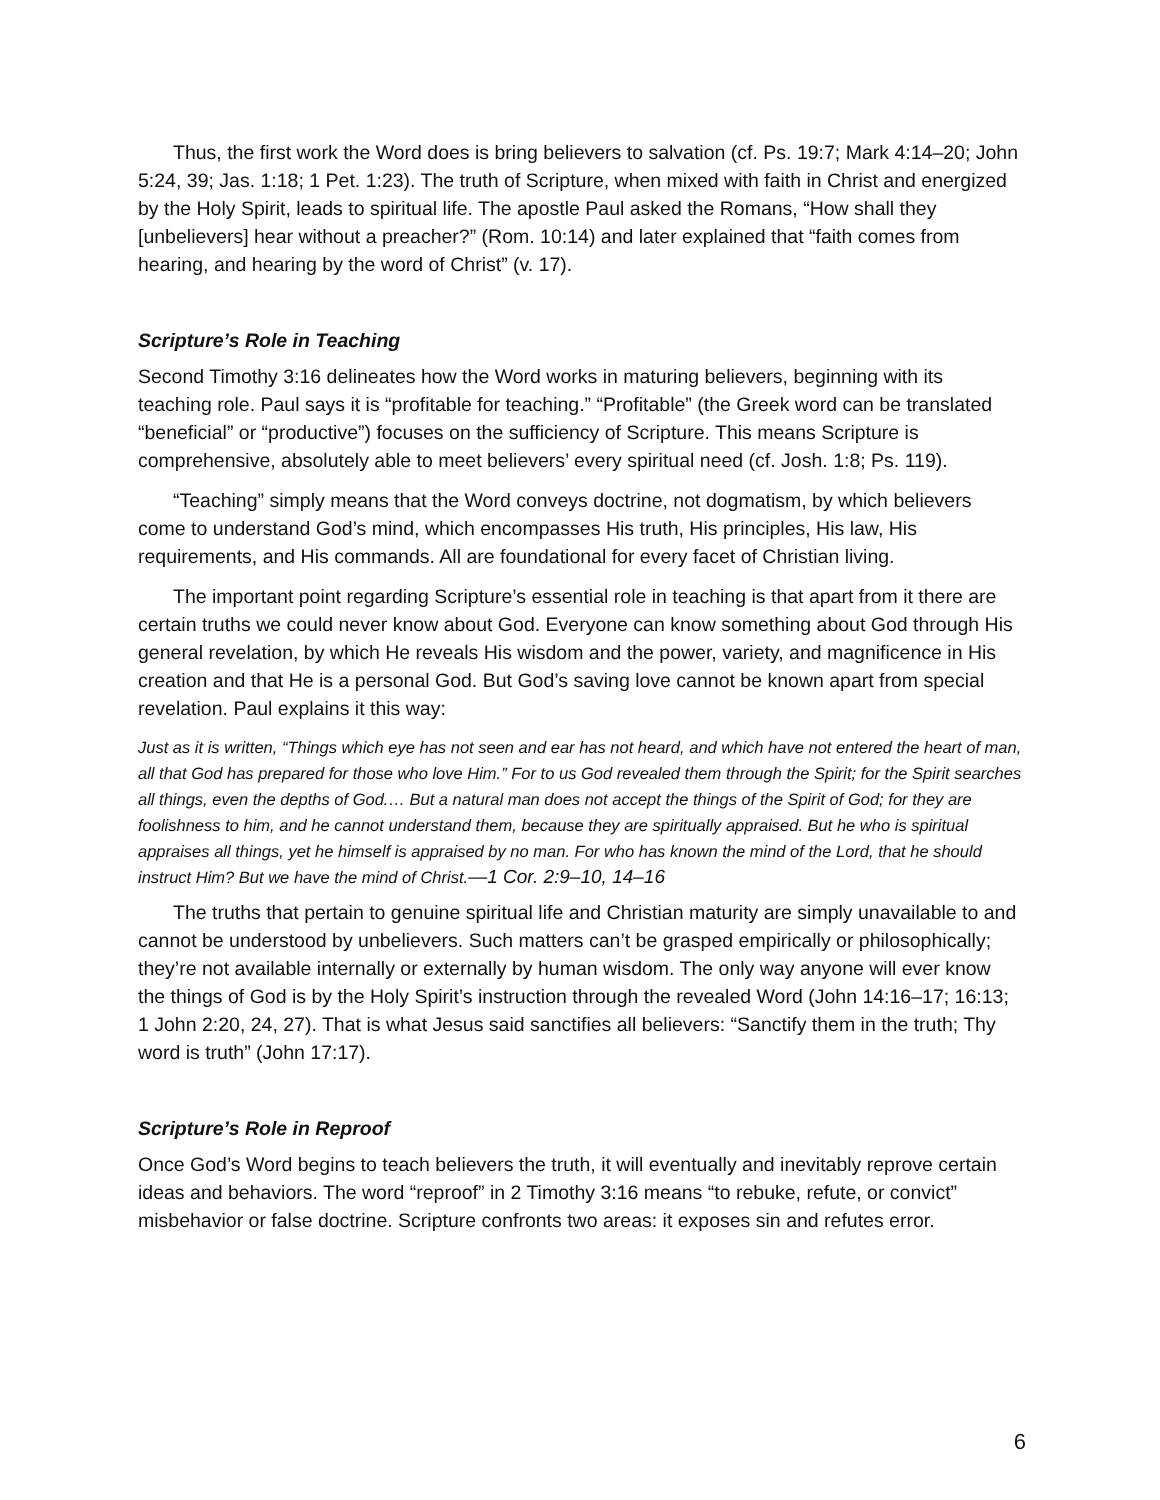Thus, the first work the Word does is bring believers to salvation (cf. Ps. 19:7; Mark 4:14–20; John 5:24, 39; Jas. 1:18; 1 Pet. 1:23). The truth of Scripture, when mixed with faith in Christ and energized by the Holy Spirit, leads to spiritual life. The apostle Paul asked the Romans, “How shall they [unbelievers] hear without a preacher?” (Rom. 10:14) and later explained that “faith comes from hearing, and hearing by the word of Christ” (v. 17).
Scripture’s Role in Teaching
Second Timothy 3:16 delineates how the Word works in maturing believers, beginning with its teaching role. Paul says it is “profitable for teaching.” “Profitable” (the Greek word can be translated “beneficial” or “productive”) focuses on the sufficiency of Scripture. This means Scripture is comprehensive, absolutely able to meet believers’ every spiritual need (cf. Josh. 1:8; Ps. 119).
“Teaching” simply means that the Word conveys doctrine, not dogmatism, by which believers come to understand God’s mind, which encompasses His truth, His principles, His law, His requirements, and His commands. All are foundational for every facet of Christian living.
The important point regarding Scripture’s essential role in teaching is that apart from it there are certain truths we could never know about God. Everyone can know something about God through His general revelation, by which He reveals His wisdom and the power, variety, and magnificence in His creation and that He is a personal God. But God’s saving love cannot be known apart from special revelation. Paul explains it this way:
Just as it is written, “Things which eye has not seen and ear has not heard, and which have not entered the heart of man, all that God has prepared for those who love Him.” For to us God revealed them through the Spirit; for the Spirit searches all things, even the depths of God.… But a natural man does not accept the things of the Spirit of God; for they are foolishness to him, and he cannot understand them, because they are spiritually appraised. But he who is spiritual appraises all things, yet he himself is appraised by no man. For who has known the mind of the Lord, that he should instruct Him? But we have the mind of Christ.—1 Cor. 2:9–10, 14–16
The truths that pertain to genuine spiritual life and Christian maturity are simply unavailable to and cannot be understood by unbelievers. Such matters can’t be grasped empirically or philosophically; they’re not available internally or externally by human wisdom. The only way anyone will ever know the things of God is by the Holy Spirit’s instruction through the revealed Word (John 14:16–17; 16:13; 1 John 2:20, 24, 27). That is what Jesus said sanctifies all believers: “Sanctify them in the truth; Thy word is truth” (John 17:17).
Scripture’s Role in Reproof
Once God’s Word begins to teach believers the truth, it will eventually and inevitably reprove certain ideas and behaviors. The word “reproof” in 2 Timothy 3:16 means “to rebuke, refute, or convict” misbehavior or false doctrine. Scripture confronts two areas: it exposes sin and refutes error.
6